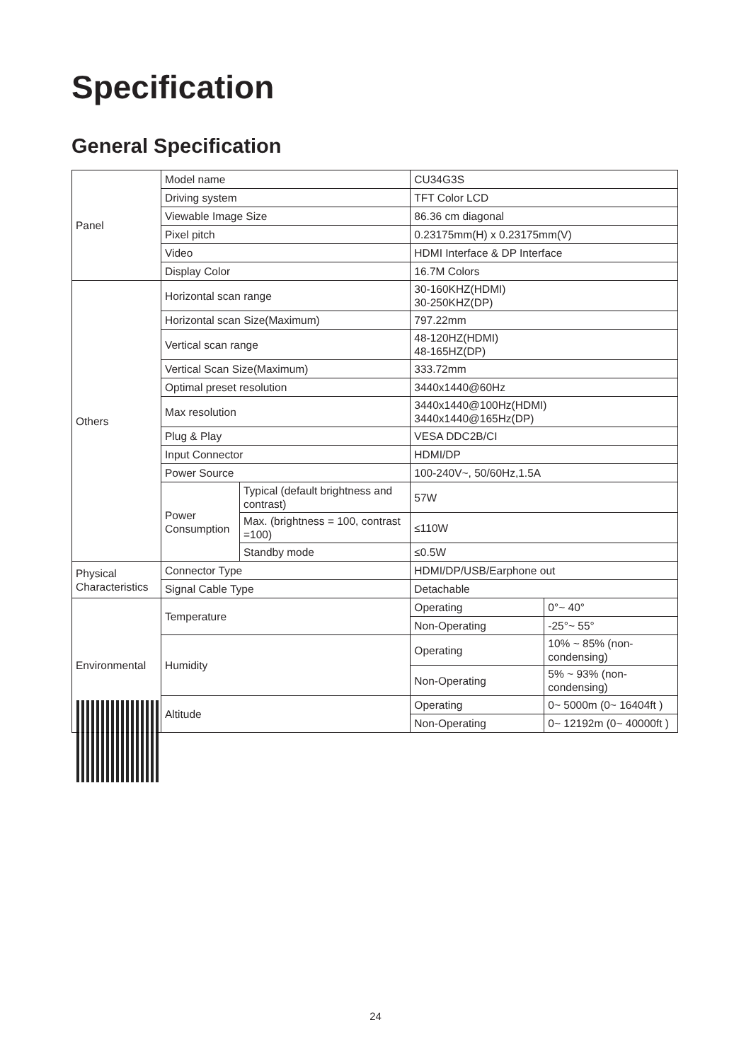Specification
General Specification
| Panel | Model name | | CU34G3S | |
| | Driving system | | TFT Color LCD | |
| | Viewable Image Size | | 86.36 cm diagonal | |
| | Pixel pitch | | 0.23175mm(H) x 0.23175mm(V) | |
| | Video | | HDMI Interface & DP Interface | |
| | Display Color | | 16.7M Colors | |
| Others | Horizontal scan range | | 30-160KHZ(HDMI) 30-250KHZ(DP) | |
| | Horizontal scan Size(Maximum) | | 797.22mm | |
| | Vertical scan range | | 48-120HZ(HDMI) 48-165HZ(DP) | |
| | Vertical Scan Size(Maximum) | | 333.72mm | |
| | Optimal preset resolution | | 3440x1440@60Hz | |
| | Max resolution | | 3440x1440@100Hz(HDMI) 3440x1440@165Hz(DP) | |
| | Plug & Play | | VESA DDC2B/CI | |
| | Input Connector | | HDMI/DP | |
| | Power Source | | 100-240V~, 50/60Hz,1.5A | |
| | Power Consumption | Typical (default brightness and contrast) | 57W | |
| | | Max. (brightness = 100, contrast =100) | ≤110W | |
| | | Standby mode | ≤0.5W | |
| Physical Characteristics | Connector Type | | HDMI/DP/USB/Earphone out | |
| | Signal Cable Type | | Detachable | |
| Environmental | Temperature | | Operating | 0°~ 40° |
| | | | Non-Operating | -25°~ 55° |
| | Humidity | | Operating | 10% ~ 85% (non-condensing) |
| | | | Non-Operating | 5% ~ 93% (non-condensing) |
| | Altitude | | Operating | 0~ 5000m (0~ 16404ft ) |
| | | | Non-Operating | 0~ 12192m (0~ 40000ft ) |
24